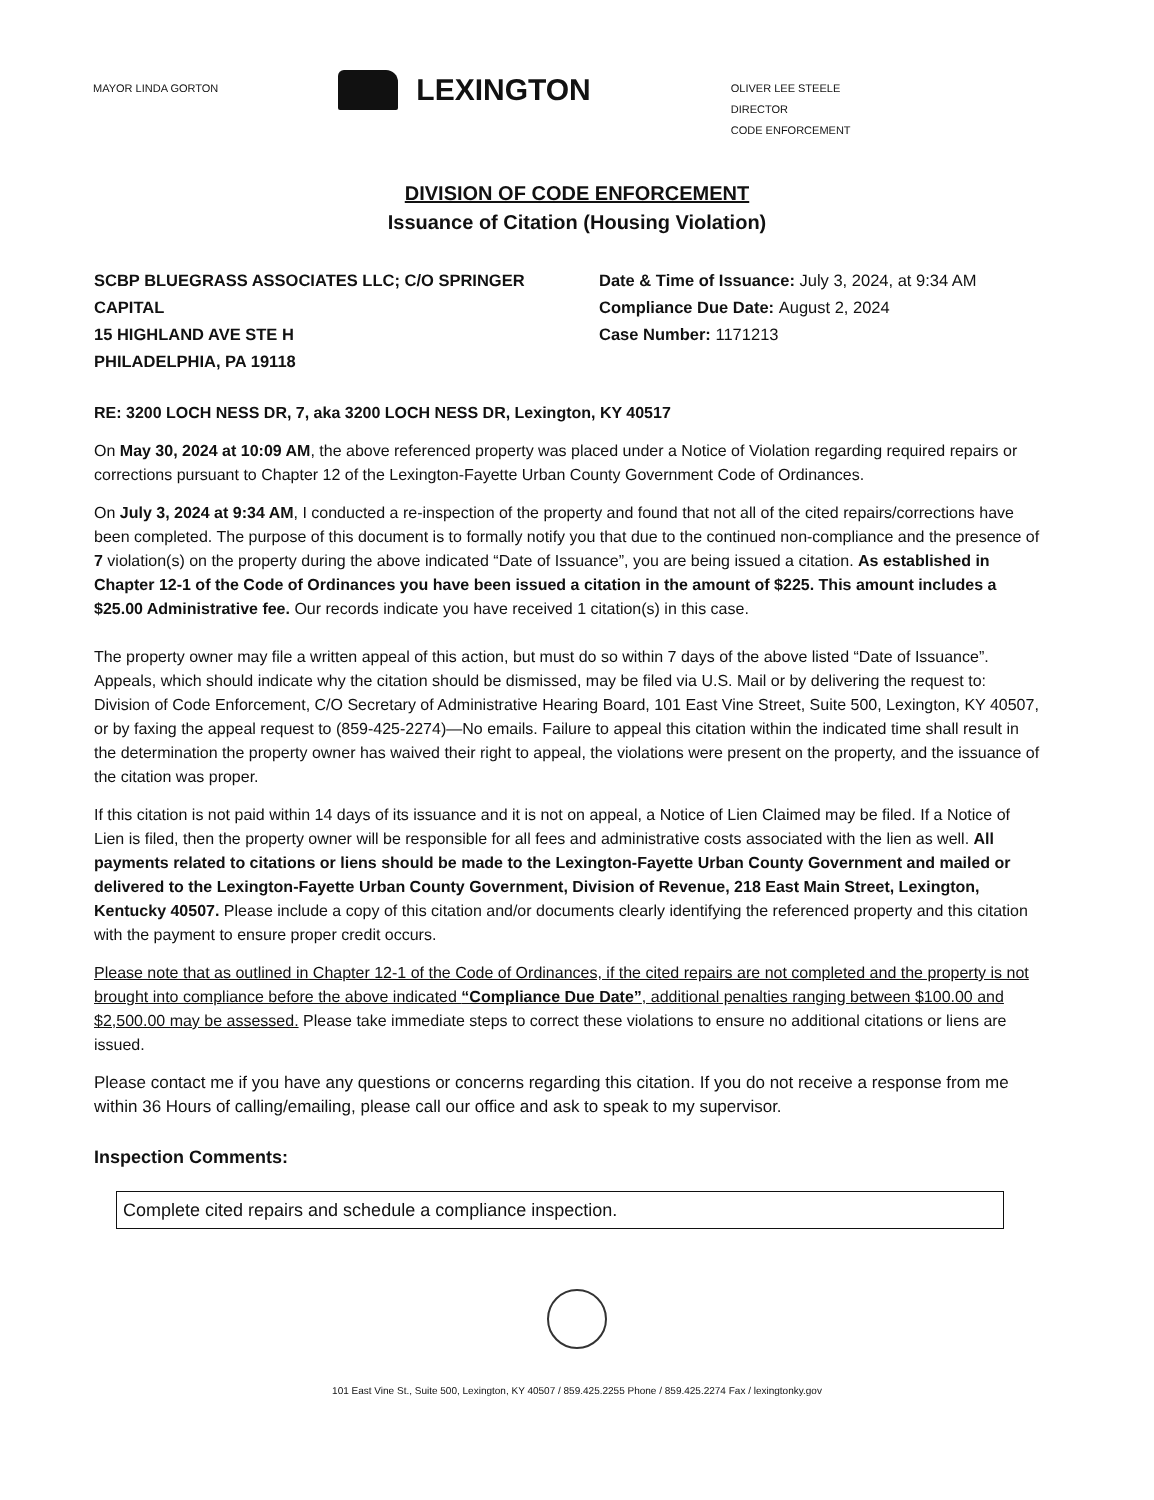MAYOR LINDA GORTON
LEXINGTON
OLIVER LEE STEELE
DIRECTOR
CODE ENFORCEMENT
DIVISION OF CODE ENFORCEMENT
Issuance of Citation (Housing Violation)
SCBP BLUEGRASS ASSOCIATES LLC; C/O SPRINGER CAPITAL
15 HIGHLAND AVE STE H
PHILADELPHIA, PA 19118
Date & Time of Issuance: July 3, 2024, at 9:34 AM
Compliance Due Date: August 2, 2024
Case Number: 1171213
RE: 3200 LOCH NESS DR, 7, aka 3200 LOCH NESS DR, Lexington, KY 40517
On May 30, 2024 at 10:09 AM, the above referenced property was placed under a Notice of Violation regarding required repairs or corrections pursuant to Chapter 12 of the Lexington-Fayette Urban County Government Code of Ordinances.
On July 3, 2024 at 9:34 AM, I conducted a re-inspection of the property and found that not all of the cited repairs/corrections have been completed. The purpose of this document is to formally notify you that due to the continued non-compliance and the presence of 7 violation(s) on the property during the above indicated “Date of Issuance”, you are being issued a citation. As established in Chapter 12-1 of the Code of Ordinances you have been issued a citation in the amount of $225. This amount includes a $25.00 Administrative fee. Our records indicate you have received 1 citation(s) in this case.
The property owner may file a written appeal of this action, but must do so within 7 days of the above listed “Date of Issuance”. Appeals, which should indicate why the citation should be dismissed, may be filed via U.S. Mail or by delivering the request to: Division of Code Enforcement, C/O Secretary of Administrative Hearing Board, 101 East Vine Street, Suite 500, Lexington, KY 40507, or by faxing the appeal request to (859-425-2274)—No emails. Failure to appeal this citation within the indicated time shall result in the determination the property owner has waived their right to appeal, the violations were present on the property, and the issuance of the citation was proper.
If this citation is not paid within 14 days of its issuance and it is not on appeal, a Notice of Lien Claimed may be filed. If a Notice of Lien is filed, then the property owner will be responsible for all fees and administrative costs associated with the lien as well. All payments related to citations or liens should be made to the Lexington-Fayette Urban County Government and mailed or delivered to the Lexington-Fayette Urban County Government, Division of Revenue, 218 East Main Street, Lexington, Kentucky 40507. Please include a copy of this citation and/or documents clearly identifying the referenced property and this citation with the payment to ensure proper credit occurs.
Please note that as outlined in Chapter 12-1 of the Code of Ordinances, if the cited repairs are not completed and the property is not brought into compliance before the above indicated “Compliance Due Date”, additional penalties ranging between $100.00 and $2,500.00 may be assessed. Please take immediate steps to correct these violations to ensure no additional citations or liens are issued.
Please contact me if you have any questions or concerns regarding this citation. If you do not receive a response from me within 36 Hours of calling/emailing, please call our office and ask to speak to my supervisor.
Inspection Comments:
Complete cited repairs and schedule a compliance inspection.
101 East Vine St., Suite 500, Lexington, KY 40507 / 859.425.2255 Phone / 859.425.2274 Fax / lexingtonky.gov